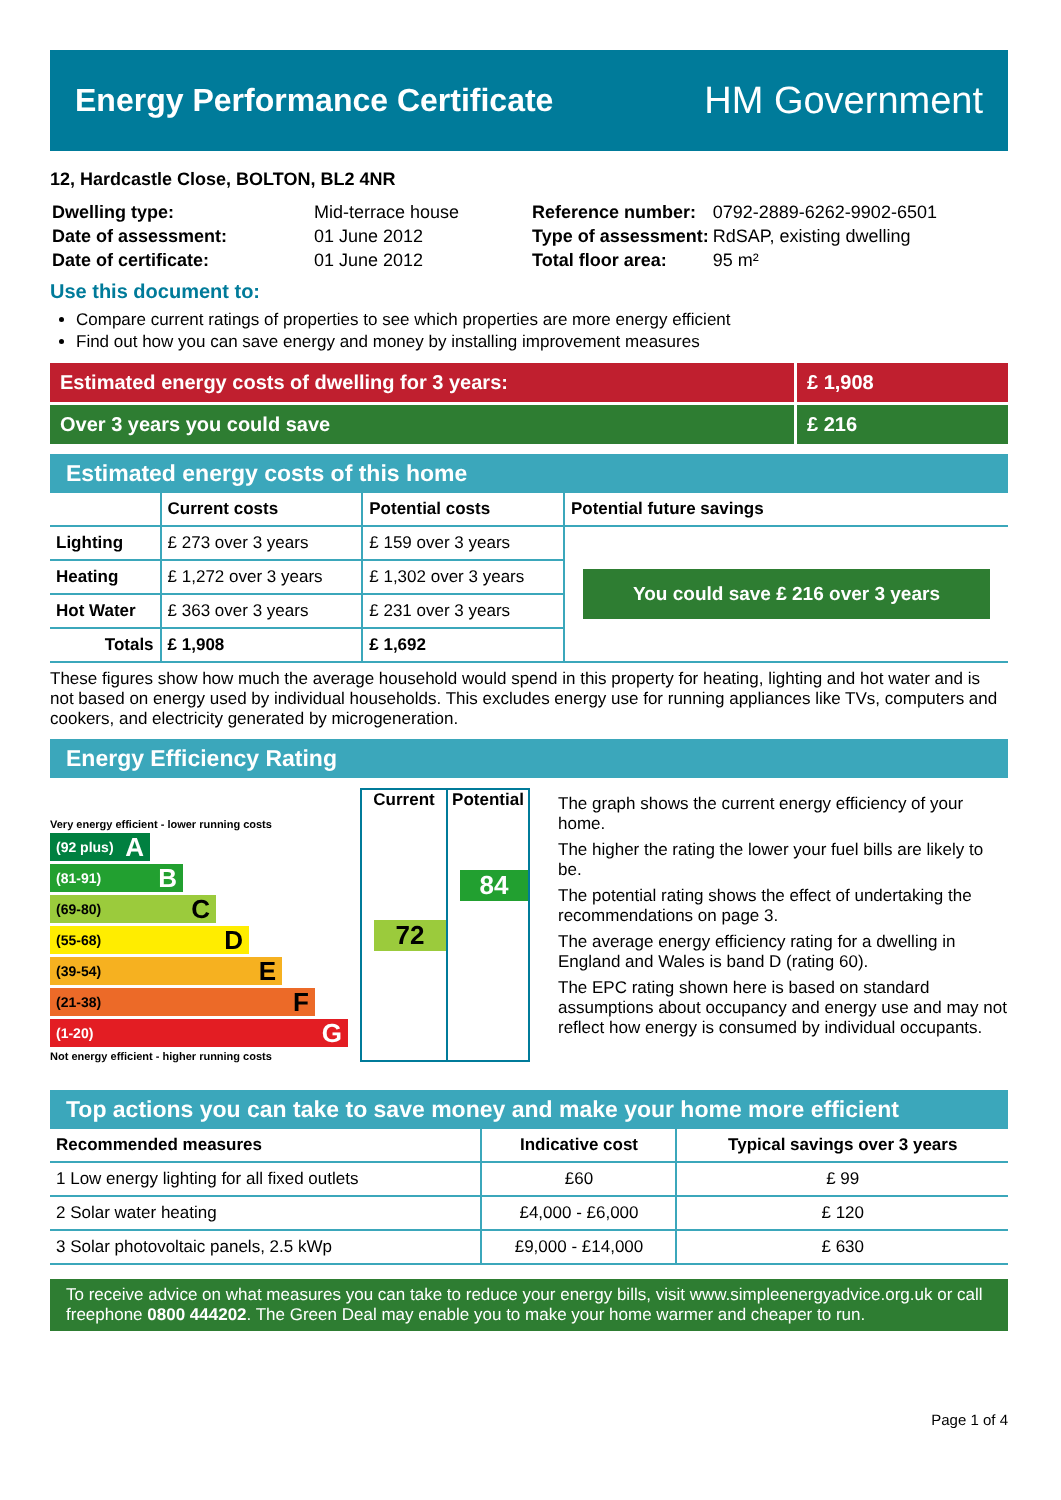Energy Performance Certificate
HM Government
12, Hardcastle Close, BOLTON, BL2 4NR
| Dwelling type: | Mid-terrace house |
| Date of assessment: | 01 June 2012 |
| Date of certificate: | 01 June 2012 |
| Reference number: | 0792-2889-6262-9902-6501 |
| Type of assessment: | RdSAP, existing dwelling |
| Total floor area: | 95 m² |
Use this document to:
Compare current ratings of properties to see which properties are more energy efficient
Find out how you can save energy and money by installing improvement measures
Estimated energy costs of dwelling for 3 years: £ 1,908
Over 3 years you could save £ 216
Estimated energy costs of this home
| | Current costs | Potential costs | Potential future savings |
| --- | --- | --- | --- |
| Lighting | £ 273 over 3 years | £ 159 over 3 years | You could save £ 216 over 3 years |
| Heating | £ 1,272 over 3 years | £ 1,302 over 3 years | |
| Hot Water | £ 363 over 3 years | £ 231 over 3 years | |
| Totals | £ 1,908 | £ 1,692 | |
These figures show how much the average household would spend in this property for heating, lighting and hot water and is not based on energy used by individual households. This excludes energy use for running appliances like TVs, computers and cookers, and electricity generated by microgeneration.
Energy Efficiency Rating
Very energy efficient - lower running costs
(92 plus) A
(81-91) B
(69-80) C
(55-68) D
(39-54) E
(21-38) F
(1-20) G
Not energy efficient - higher running costs
Current
72
Potential
84
The graph shows the current energy efficiency of your home.
The higher the rating the lower your fuel bills are likely to be.
The potential rating shows the effect of undertaking the recommendations on page 3.
The average energy efficiency rating for a dwelling in England and Wales is band D (rating 60).
The EPC rating shown here is based on standard assumptions about occupancy and energy use and may not reflect how energy is consumed by individual occupants.
Top actions you can take to save money and make your home more efficient
| Recommended measures | Indicative cost | Typical savings over 3 years |
| --- | --- | --- |
| 1 Low energy lighting for all fixed outlets | £60 | £ 99 |
| 2 Solar water heating | £4,000 - £6,000 | £ 120 |
| 3 Solar photovoltaic panels, 2.5 kWp | £9,000 - £14,000 | £ 630 |
To receive advice on what measures you can take to reduce your energy bills, visit www.simpleenergyadvice.org.uk or call freephone 0800 444202. The Green Deal may enable you to make your home warmer and cheaper to run.
Page 1 of 4